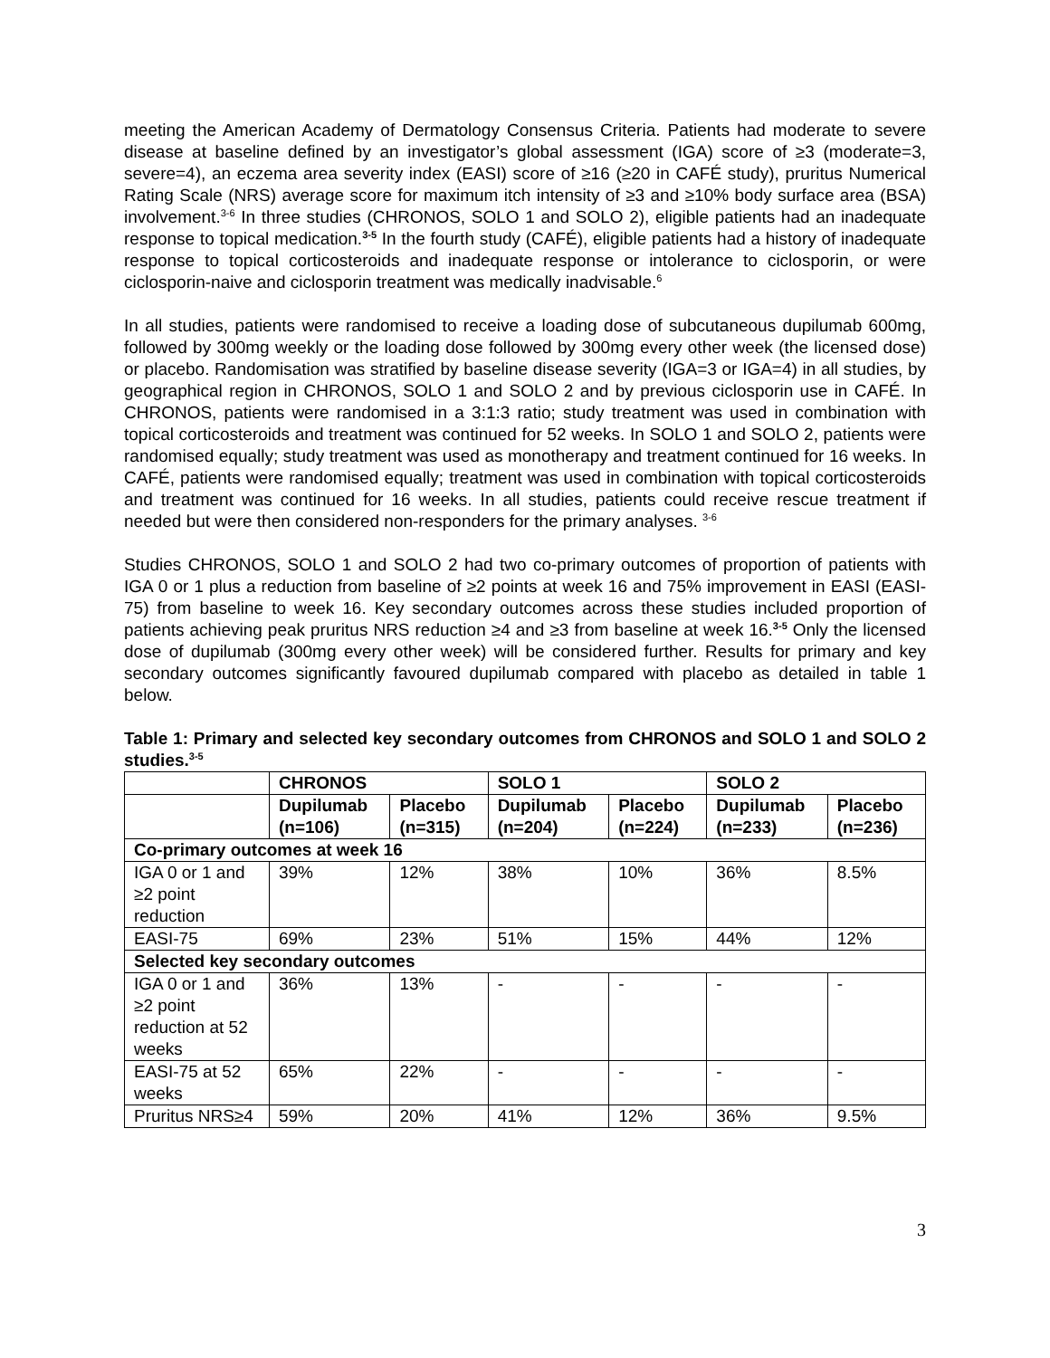meeting the American Academy of Dermatology Consensus Criteria. Patients had moderate to severe disease at baseline defined by an investigator’s global assessment (IGA) score of ≥3 (moderate=3, severe=4), an eczema area severity index (EASI) score of ≥16 (≥20 in CAFÉ study), pruritus Numerical Rating Scale (NRS) average score for maximum itch intensity of ≥3 and ≥10% body surface area (BSA) involvement.<sup>3-6</sup> In three studies (CHRONOS, SOLO 1 and SOLO 2), eligible patients had an inadequate response to topical medication.<sup>3-5</sup> In the fourth study (CAFÉ), eligible patients had a history of inadequate response to topical corticosteroids and inadequate response or intolerance to ciclosporin, or were ciclosporin-naive and ciclosporin treatment was medically inadvisable.<sup>6</sup>
In all studies, patients were randomised to receive a loading dose of subcutaneous dupilumab 600mg, followed by 300mg weekly or the loading dose followed by 300mg every other week (the licensed dose) or placebo. Randomisation was stratified by baseline disease severity (IGA=3 or IGA=4) in all studies, by geographical region in CHRONOS, SOLO 1 and SOLO 2 and by previous ciclosporin use in CAFÉ. In CHRONOS, patients were randomised in a 3:1:3 ratio; study treatment was used in combination with topical corticosteroids and treatment was continued for 52 weeks. In SOLO 1 and SOLO 2, patients were randomised equally; study treatment was used as monotherapy and treatment continued for 16 weeks. In CAFÉ, patients were randomised equally; treatment was used in combination with topical corticosteroids and treatment was continued for 16 weeks. In all studies, patients could receive rescue treatment if needed but were then considered non-responders for the primary analyses. <sup>3-6</sup>
Studies CHRONOS, SOLO 1 and SOLO 2 had two co-primary outcomes of proportion of patients with IGA 0 or 1 plus a reduction from baseline of ≥2 points at week 16 and 75% improvement in EASI (EASI-75) from baseline to week 16. Key secondary outcomes across these studies included proportion of patients achieving peak pruritus NRS reduction ≥4 and ≥3 from baseline at week 16.<sup>3-5</sup> Only the licensed dose of dupilumab (300mg every other week) will be considered further. Results for primary and key secondary outcomes significantly favoured dupilumab compared with placebo as detailed in table 1 below.
Table 1: Primary and selected key secondary outcomes from CHRONOS and SOLO 1 and SOLO 2 studies.<sup>3-5</sup>
| | CHRONOS | | SOLO 1 | | SOLO 2 | |
| --- | --- | --- | --- | --- | --- | --- |
| | Dupilumab (n=106) | Placebo (n=315) | Dupilumab (n=204) | Placebo (n=224) | Dupilumab (n=233) | Placebo (n=236) |
| Co-primary outcomes at week 16 | | | | | | |
| IGA 0 or 1 and ≥2 point reduction | 39% | 12% | 38% | 10% | 36% | 8.5% |
| EASI-75 | 69% | 23% | 51% | 15% | 44% | 12% |
| Selected key secondary outcomes | | | | | | |
| IGA 0 or 1 and ≥2 point reduction at 52 weeks | 36% | 13% | - | - | - | - |
| EASI-75 at 52 weeks | 65% | 22% | - | - | - | - |
| Pruritus NRS≥4 | 59% | 20% | 41% | 12% | 36% | 9.5% |
3